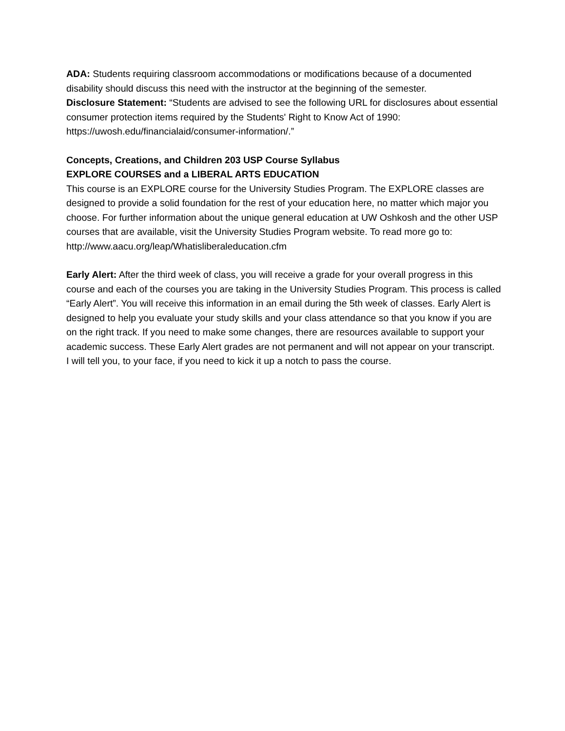ADA: Students requiring classroom accommodations or modifications because of a documented disability should discuss this need with the instructor at the beginning of the semester.
Disclosure Statement: “Students are advised to see the following URL for disclosures about essential consumer protection items required by the Students' Right to Know Act of 1990: https://uwosh.edu/financialaid/consumer-information/.”
Concepts, Creations, and Children 203 USP Course Syllabus
EXPLORE COURSES and a LIBERAL ARTS EDUCATION
This course is an EXPLORE course for the University Studies Program. The EXPLORE classes are designed to provide a solid foundation for the rest of your education here, no matter which major you choose. For further information about the unique general education at UW Oshkosh and the other USP courses that are available, visit the University Studies Program website. To read more go to:
http://www.aacu.org/leap/Whatisliberaleducation.cfm
Early Alert: After the third week of class, you will receive a grade for your overall progress in this course and each of the courses you are taking in the University Studies Program. This process is called “Early Alert”. You will receive this information in an email during the 5th week of classes. Early Alert is designed to help you evaluate your study skills and your class attendance so that you know if you are on the right track. If you need to make some changes, there are resources available to support your academic success. These Early Alert grades are not permanent and will not appear on your transcript.
I will tell you, to your face, if you need to kick it up a notch to pass the course.